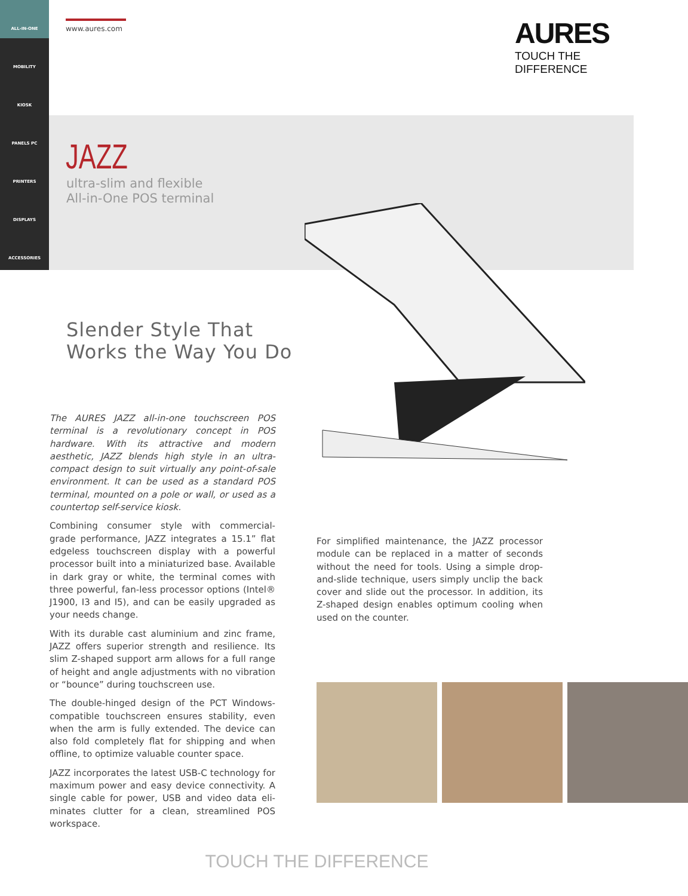ALL-IN-ONE
MOBILITY
KIOSK
PANELS PC
PRINTERS
DISPLAYS
ACCESSORIES
www.aures.com
AURES
TOUCH THE DIFFERENCE
JAZZ
ultra-slim and flexible
All-in-One POS terminal
Slender Style That
Works the Way You Do
The AURES JAZZ all-in-one touchscreen POS terminal is a revolutionary concept in POS hardware. With its attractive and modern aesthetic, JAZZ blends high style in an ultra-compact design to suit virtually any point-of-sale environment. It can be used as a standard POS terminal, mounted on a pole or wall, or used as a countertop self-service kiosk.
Combining consumer style with commercial-grade performance, JAZZ integrates a 15.1” flat edgeless touchscreen display with a powerful processor built into a miniaturized base. Available in dark gray or white, the terminal comes with three powerful, fan-less processor options (Intel® J1900, I3 and I5), and can be easily upgraded as your needs change.
With its durable cast aluminium and zinc frame, JAZZ offers superior strength and resilience. Its slim Z-shaped support arm allows for a full range of height and angle adjustments with no vibration or “bounce” during touchscreen use.
The double-hinged design of the PCT Windows-compatible touchscreen ensures stability, even when the arm is fully extended. The device can also fold completely flat for shipping and when offline, to optimize valuable counter space.
JAZZ incorporates the latest USB-C technology for maximum power and easy device connectivity. A single cable for power, USB and video data eli-minates clutter for a clean, streamlined POS workspace.
For simplified maintenance, the JAZZ processor module can be replaced in a matter of seconds without the need for tools. Using a simple drop-and-slide technique, users simply unclip the back cover and slide out the processor. In addition, its Z-shaped design enables optimum cooling when used on the counter.
TOUCH THE DIFFERENCE